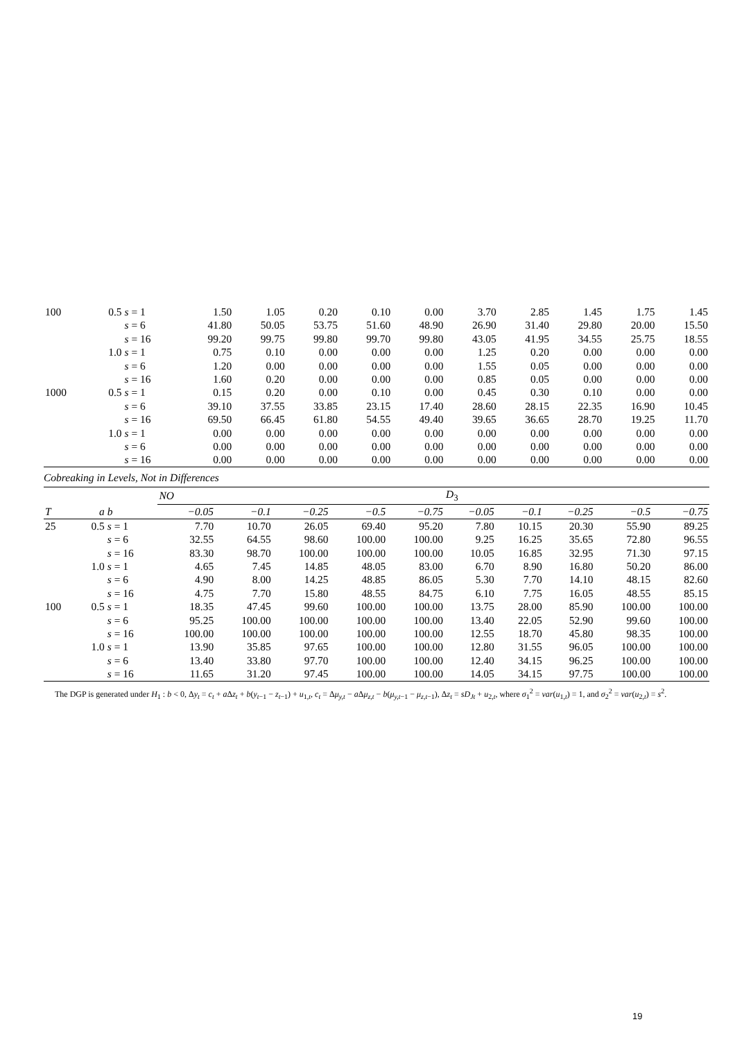| 100 | 0.5 | s = 1 | 1.50 | 1.05 | 0.20 | 0.10 | 0.00 | 3.70 | 2.85 | 1.45 | 1.75 | 1.45 |
| | | s = 6 | 41.80 | 50.05 | 53.75 | 51.60 | 48.90 | 26.90 | 31.40 | 29.80 | 20.00 | 15.50 |
| | | s = 16 | 99.20 | 99.75 | 99.80 | 99.70 | 99.80 | 43.05 | 41.95 | 34.55 | 25.75 | 18.55 |
| | 1.0 | s = 1 | 0.75 | 0.10 | 0.00 | 0.00 | 0.00 | 1.25 | 0.20 | 0.00 | 0.00 | 0.00 |
| | | s = 6 | 1.20 | 0.00 | 0.00 | 0.00 | 0.00 | 1.55 | 0.05 | 0.00 | 0.00 | 0.00 |
| | | s = 16 | 1.60 | 0.20 | 0.00 | 0.00 | 0.00 | 0.85 | 0.05 | 0.00 | 0.00 | 0.00 |
| 1000 | 0.5 | s = 1 | 0.15 | 0.20 | 0.00 | 0.10 | 0.00 | 0.45 | 0.30 | 0.10 | 0.00 | 0.00 |
| | | s = 6 | 39.10 | 37.55 | 33.85 | 23.15 | 17.40 | 28.60 | 28.15 | 22.35 | 16.90 | 10.45 |
| | | s = 16 | 69.50 | 66.45 | 61.80 | 54.55 | 49.40 | 39.65 | 36.65 | 28.70 | 19.25 | 11.70 |
| | 1.0 | s = 1 | 0.00 | 0.00 | 0.00 | 0.00 | 0.00 | 0.00 | 0.00 | 0.00 | 0.00 | 0.00 |
| | | s = 6 | 0.00 | 0.00 | 0.00 | 0.00 | 0.00 | 0.00 | 0.00 | 0.00 | 0.00 | 0.00 |
| | | s = 16 | 0.00 | 0.00 | 0.00 | 0.00 | 0.00 | 0.00 | 0.00 | 0.00 | 0.00 | 0.00 |
Cobreaking in Levels, Not in Differences
| | | | NO | | | | | D<sub>3</sub> | | | | |
| --- | --- | --- | --- | --- | --- | --- | --- | --- | --- | --- | --- | --- |
| T | a | b | −0.05 | −0.1 | −0.25 | −0.5 | −0.75 | −0.05 | −0.1 | −0.25 | −0.5 | −0.75 |
| 25 | 0.5 | s = 1 | 7.70 | 10.70 | 26.05 | 69.40 | 95.20 | 7.80 | 10.15 | 20.30 | 55.90 | 89.25 |
| | | s = 6 | 32.55 | 64.55 | 98.60 | 100.00 | 100.00 | 9.25 | 16.25 | 35.65 | 72.80 | 96.55 |
| | | s = 16 | 83.30 | 98.70 | 100.00 | 100.00 | 100.00 | 10.05 | 16.85 | 32.95 | 71.30 | 97.15 |
| | 1.0 | s = 1 | 4.65 | 7.45 | 14.85 | 48.05 | 83.00 | 6.70 | 8.90 | 16.80 | 50.20 | 86.00 |
| | | s = 6 | 4.90 | 8.00 | 14.25 | 48.85 | 86.05 | 5.30 | 7.70 | 14.10 | 48.15 | 82.60 |
| | | s = 16 | 4.75 | 7.70 | 15.80 | 48.55 | 84.75 | 6.10 | 7.75 | 16.05 | 48.55 | 85.15 |
| 100 | 0.5 | s = 1 | 18.35 | 47.45 | 99.60 | 100.00 | 100.00 | 13.75 | 28.00 | 85.90 | 100.00 | 100.00 |
| | | s = 6 | 95.25 | 100.00 | 100.00 | 100.00 | 100.00 | 13.40 | 22.05 | 52.90 | 99.60 | 100.00 |
| | | s = 16 | 100.00 | 100.00 | 100.00 | 100.00 | 100.00 | 12.55 | 18.70 | 45.80 | 98.35 | 100.00 |
| | 1.0 | s = 1 | 13.90 | 35.85 | 97.65 | 100.00 | 100.00 | 12.80 | 31.55 | 96.05 | 100.00 | 100.00 |
| | | s = 6 | 13.40 | 33.80 | 97.70 | 100.00 | 100.00 | 12.40 | 34.15 | 96.25 | 100.00 | 100.00 |
| | | s = 16 | 11.65 | 31.20 | 97.45 | 100.00 | 100.00 | 14.05 | 34.15 | 97.75 | 100.00 | 100.00 |
The DGP is generated under H<sub>1</sub> : b < 0, Δy<sub>t</sub> = c<sub>t</sub> + a Δz<sub>t</sub> + b(y<sub>t−1</sub> − z<sub>t−1</sub>) + u<sub>1,t</sub>, c<sub>t</sub> = Δμ<sub>y,t</sub> − a Δμ<sub>z,t</sub> − b(μ<sub>y,t−1</sub> − μ<sub>z,t−1</sub>), Δz<sub>t</sub> = sD<sub>Jt</sub> + u<sub>2,t</sub>, where σ<sub>1</sub><sup>2</sup> = var(u<sub>1,t</sub>) = 1, and σ<sub>2</sub><sup>2</sup> = var(u<sub>2,t</sub>) = s<sup>2</sup>.
19